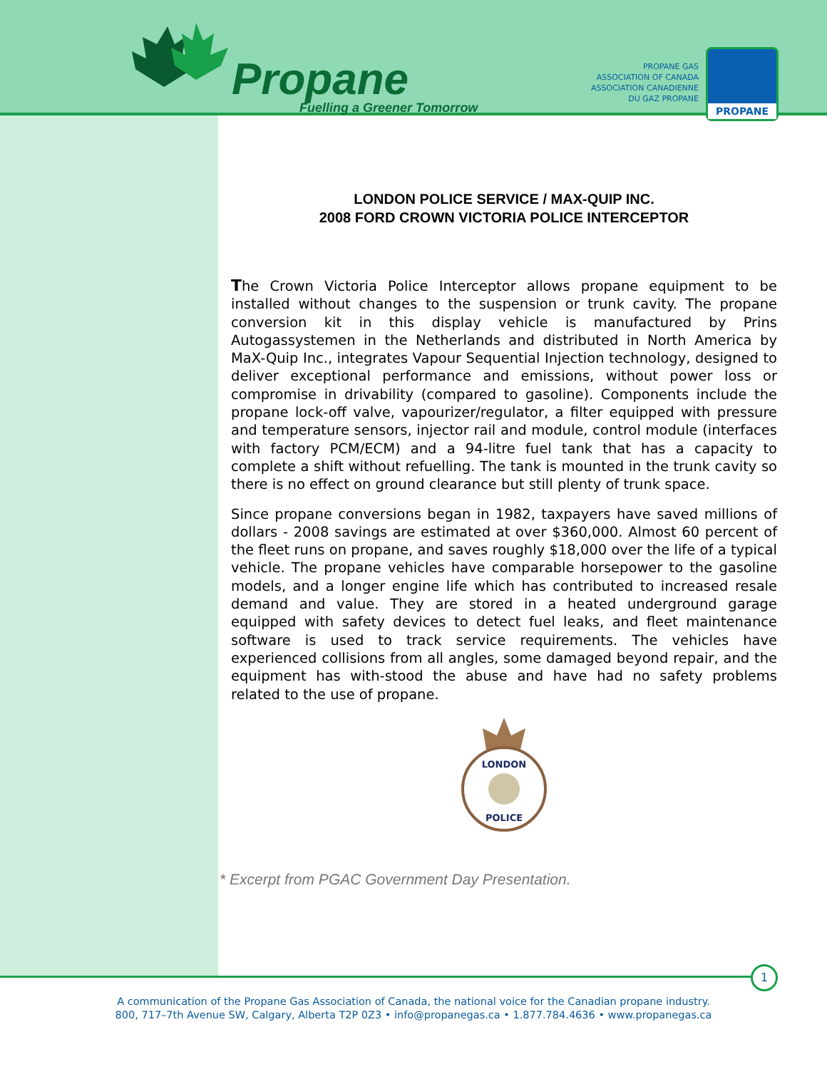Propane
Fuelling a Greener Tomorrow
PROPANE GAS
ASSOCIATION OF CANADA
ASSOCIATION CANADIENNE
DU GAZ PROPANE
PROPANE
LONDON POLICE SERVICE / MAX-QUIP INC.
2008 FORD CROWN VICTORIA POLICE INTERCEPTOR
The Crown Victoria Police Interceptor allows propane equipment to be installed without changes to the suspension or trunk cavity. The propane conversion kit in this display vehicle is manufactured by Prins Autogassystemen in the Netherlands and distributed in North America by MaX-Quip Inc., integrates Vapour Sequential Injection technology, designed to deliver exceptional performance and emissions, without power loss or compromise in drivability (compared to gasoline). Components include the propane lock-off valve, vapourizer/regulator, a filter equipped with pressure and temperature sensors, injector rail and module, control module (interfaces with factory PCM/ECM) and a 94-litre fuel tank that has a capacity to complete a shift without refuelling. The tank is mounted in the trunk cavity so there is no effect on ground clearance but still plenty of trunk space.
Since propane conversions began in 1982, taxpayers have saved millions of dollars - 2008 savings are estimated at over $360,000. Almost 60 percent of the fleet runs on propane, and saves roughly $18,000 over the life of a typical vehicle. The propane vehicles have comparable horsepower to the gasoline models, and a longer engine life which has contributed to increased resale demand and value. They are stored in a heated underground garage equipped with safety devices to detect fuel leaks, and fleet maintenance software is used to track service requirements. The vehicles have experienced collisions from all angles, some damaged beyond repair, and the equipment has with-stood the abuse and have had no safety problems related to the use of propane.
LONDON
POLICE
* Excerpt from PGAC Government Day Presentation.
1
A communication of the Propane Gas Association of Canada, the national voice for the Canadian propane industry.
800, 717–7th Avenue SW, Calgary, Alberta T2P 0Z3 • info@propanegas.ca • 1.877.784.4636 • www.propanegas.ca